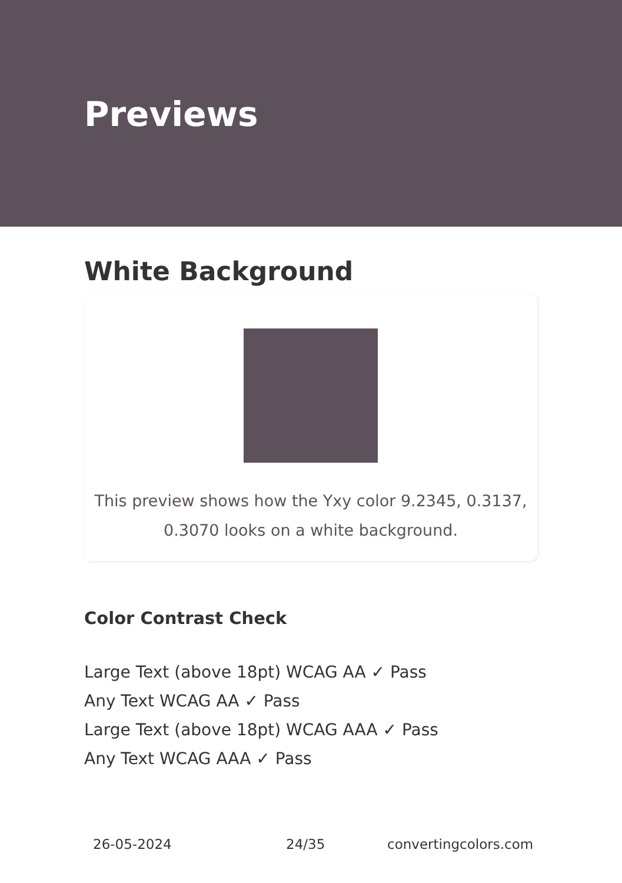Previews
White Background
This preview shows how the Yxy color 9.2345, 0.3137, 0.3070 looks on a white background.
Color Contrast Check
Large Text (above 18pt) WCAG AA ✓ Pass
Any Text WCAG AA ✓ Pass
Large Text (above 18pt) WCAG AAA ✓ Pass
Any Text WCAG AAA ✓ Pass
26-05-2024 24/35 convertingcolors.com